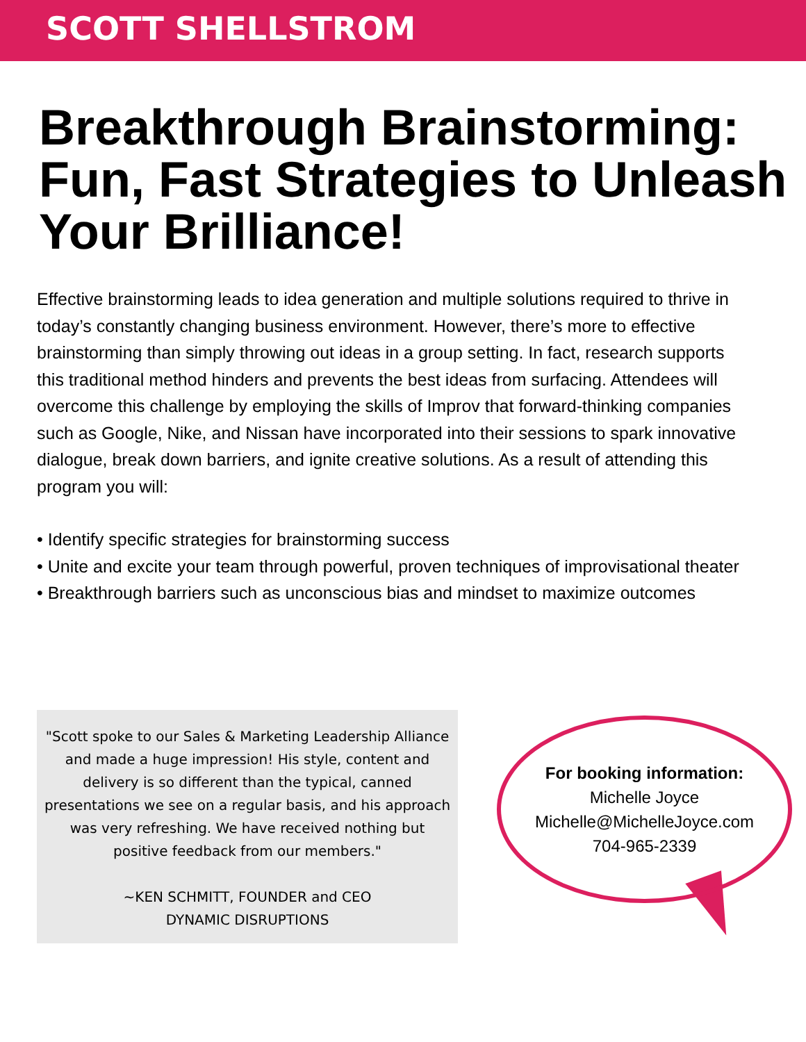SCOTT SHELLSTROM
Breakthrough Brainstorming: Fun, Fast Strategies to Unleash Your Brilliance!
Effective brainstorming leads to idea generation and multiple solutions required to thrive in today’s constantly changing business environment. However, there’s more to effective brainstorming than simply throwing out ideas in a group setting. In fact, research supports this traditional method hinders and prevents the best ideas from surfacing. Attendees will overcome this challenge by employing the skills of Improv that forward-thinking companies such as Google, Nike, and Nissan have incorporated into their sessions to spark innovative dialogue, break down barriers, and ignite creative solutions. As a result of attending this program you will:
• Identify specific strategies for brainstorming success
• Unite and excite your team through powerful, proven techniques of improvisational theater
• Breakthrough barriers such as unconscious bias and mindset to maximize outcomes
"Scott spoke to our Sales & Marketing Leadership Alliance and made a huge impression! His style, content and delivery is so different than the typical, canned presentations we see on a regular basis, and his approach was very refreshing. We have received nothing but positive feedback from our members."
~KEN SCHMITT, FOUNDER and CEO
DYNAMIC DISRUPTIONS
For booking information:
Michelle Joyce
Michelle@MichelleJoyce.com
704-965-2339